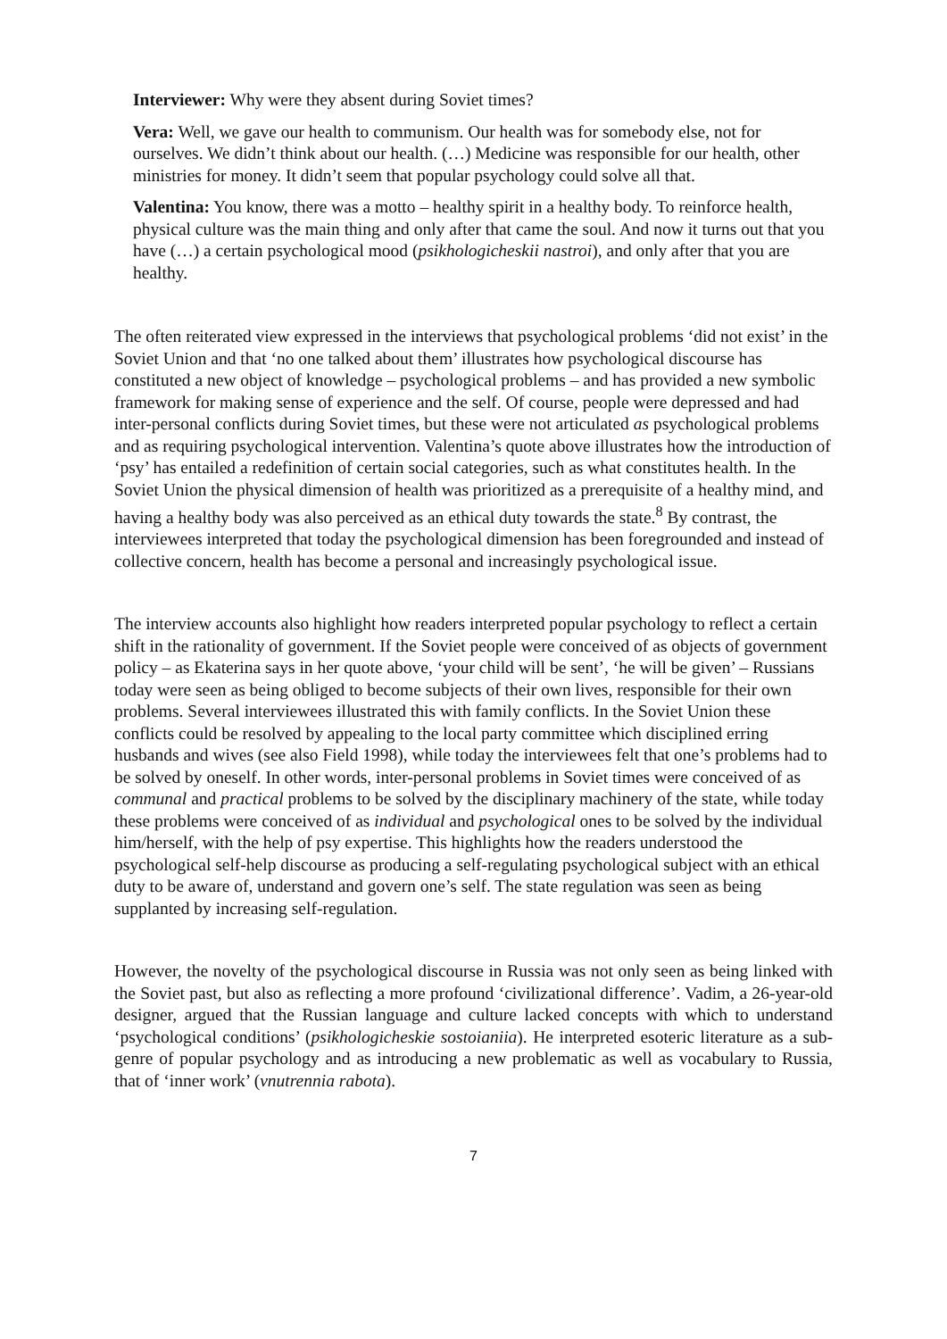Interviewer: Why were they absent during Soviet times?
Vera: Well, we gave our health to communism. Our health was for somebody else, not for ourselves. We didn’t think about our health. (…) Medicine was responsible for our health, other ministries for money. It didn’t seem that popular psychology could solve all that.
Valentina: You know, there was a motto – healthy spirit in a healthy body. To reinforce health, physical culture was the main thing and only after that came the soul. And now it turns out that you have (…) a certain psychological mood (psikhologicheskii nastroi), and only after that you are healthy.
The often reiterated view expressed in the interviews that psychological problems ‘did not exist’ in the Soviet Union and that ‘no one talked about them’ illustrates how psychological discourse has constituted a new object of knowledge – psychological problems – and has provided a new symbolic framework for making sense of experience and the self. Of course, people were depressed and had inter-personal conflicts during Soviet times, but these were not articulated as psychological problems and as requiring psychological intervention. Valentina’s quote above illustrates how the introduction of ‘psy’ has entailed a redefinition of certain social categories, such as what constitutes health. In the Soviet Union the physical dimension of health was prioritized as a prerequisite of a healthy mind, and having a healthy body was also perceived as an ethical duty towards the state.<sup>8</sup> By contrast, the interviewees interpreted that today the psychological dimension has been foregrounded and instead of collective concern, health has become a personal and increasingly psychological issue.
The interview accounts also highlight how readers interpreted popular psychology to reflect a certain shift in the rationality of government. If the Soviet people were conceived of as objects of government policy – as Ekaterina says in her quote above, ‘your child will be sent’, ‘he will be given’ – Russians today were seen as being obliged to become subjects of their own lives, responsible for their own problems. Several interviewees illustrated this with family conflicts. In the Soviet Union these conflicts could be resolved by appealing to the local party committee which disciplined erring husbands and wives (see also Field 1998), while today the interviewees felt that one’s problems had to be solved by oneself. In other words, inter-personal problems in Soviet times were conceived of as communal and practical problems to be solved by the disciplinary machinery of the state, while today these problems were conceived of as individual and psychological ones to be solved by the individual him/herself, with the help of psy expertise. This highlights how the readers understood the psychological self-help discourse as producing a self-regulating psychological subject with an ethical duty to be aware of, understand and govern one’s self. The state regulation was seen as being supplanted by increasing self-regulation.
However, the novelty of the psychological discourse in Russia was not only seen as being linked with the Soviet past, but also as reflecting a more profound ‘civilizational difference’. Vadim, a 26-year-old designer, argued that the Russian language and culture lacked concepts with which to understand ‘psychological conditions’ (psikhologicheskie sostoianiia). He interpreted esoteric literature as a sub-genre of popular psychology and as introducing a new problematic as well as vocabulary to Russia, that of ‘inner work’ (vnutrennia rabota).
7